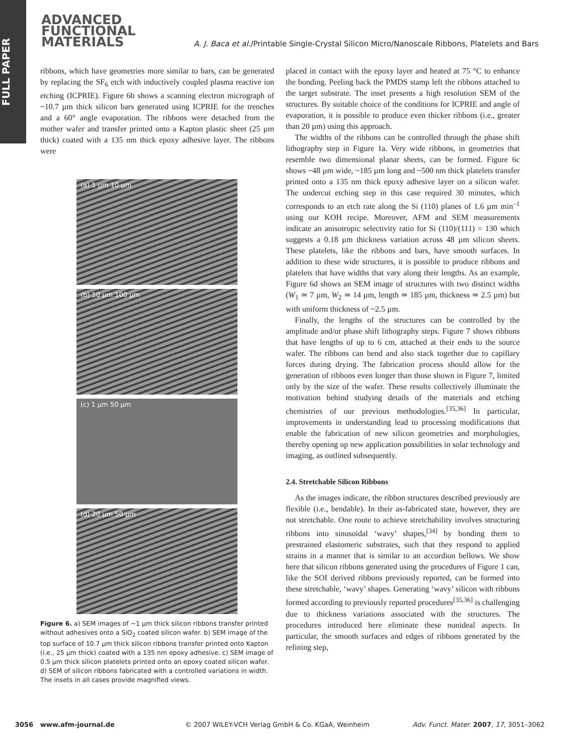FULL PAPER
ADVANCED
FUNCTIONAL
MATERIALS
A. J. Baca et al./Printable Single-Crystal Silicon Micro/Nanoscale Ribbons, Platelets and Bars
ribbons, which have geometries more similar to bars, can be generated by replacing the SF<sub>6</sub> etch with inductively coupled plasma reactive ion etching (ICPRIE). Figure 6b shows a scanning electron micrograph of ~10.7 µm thick silicon bars generated using ICPRIE for the trenches and a 60° angle evaporation. The ribbons were detached from the mother wafer and transfer printed onto a Kapton plastic sheet (25 µm thick) coated with a 135 nm thick epoxy adhesive layer. The ribbons were
(a) 1 µm 10 µm
(b) 10 µm 100 µm
(c) 1 µm 50 µm
(d) 20 µm 50 µm
Figure 6. a) SEM images of ~1 µm thick silicon ribbons transfer printed without adhesives onto a SiO<sub>2</sub> coated silicon wafer. b) SEM image of the top surface of 10.7 µm thick silicon ribbons transfer printed onto Kapton (i.e., 25 µm thick) coated with a 135 nm epoxy adhesive. c) SEM image of 0.5 µm thick silicon platelets printed onto an epoxy coated silicon wafer. d) SEM of silicon ribbons fabricated with a controlled variations in width. The insets in all cases provide magnified views.
placed in contact with the epoxy layer and heated at 75 °C to enhance the bonding. Peeling back the PMDS stamp left the ribbons attached to the target substrate. The inset presents a high resolution SEM of the structures. By suitable choice of the conditions for ICPRIE and angle of evaporation, it is possible to produce even thicker ribbons (i.e., greater than 20 µm) using this approach.
The widths of the ribbons can be controlled through the phase shift lithography step in Figure 1a. Very wide ribbons, in geometries that resemble two dimensional planar sheets, can be formed. Figure 6c shows ~48 µm wide, ~185 µm long and ~500 nm thick platelets transfer printed onto a 135 nm thick epoxy adhesive layer on a silicon wafer. The undercut etching step in this case required 30 minutes, which corresponds to an etch rate along the Si (110) planes of 1.6 µm min<sup>–1</sup> using our KOH recipe. Moreover, AFM and SEM measurements indicate an anisotropic selectivity ratio for Si (110)/(111) = 130 which suggests a 0.18 µm thickness variation across 48 µm silicon sheets. These platelets, like the ribbons and bars, have smooth surfaces. In addition to these wide structures, it is possible to produce ribbons and platelets that have widths that vary along their lengths. As an example, Figure 6d shows an SEM image of structures with two distinct widths (W<sub>1</sub> ≃ 7 µm, W<sub>2</sub> ≃ 14 µm, length ≃ 185 µm, thickness ≃ 2.5 µm) but with uniform thickness of ~2.5 µm.
Finally, the lengths of the structures can be controlled by the amplitude and/or phase shift lithography steps. Figure 7 shows ribbons that have lengths of up to 6 cm, attached at their ends to the source wafer. The ribbons can bend and also stack together due to capillary forces during drying. The fabrication process should allow for the generation of ribbons even longer than those shown in Figure 7, limited only by the size of the wafer. These results collectively illuminate the motivation behind studying details of the materials and etching chemistries of our previous methodologies.<sup>[35,36]</sup> In particular, improvements in understanding lead to processing modifications that enable the fabrication of new silicon geometries and morphologies, thereby opening up new application possibilities in solar technology and imaging, as outlined subsequently.
2.4. Stretchable Silicon Ribbons
As the images indicate, the ribbon structures described previously are flexible (i.e., bendable). In their as-fabricated state, however, they are not stretchable. One route to achieve stretchability involves structuring ribbons into sinusoidal ‘wavy’ shapes,<sup>[34]</sup> by bonding them to prestrained elastomeric substrates, such that they respond to applied strains in a manner that is similar to an accordion bellows. We show here that silicon ribbons generated using the procedures of Figure 1 can, like the SOI derived ribbons previously reported, can be formed into these stretchable, ‘wavy’ shapes. Generating ‘wavy’ silicon with ribbons formed according to previously reported procedures<sup>[35,36]</sup> is challenging due to thickness variations associated with the structures. The procedures introduced here eliminate these nonideal aspects. In particular, the smooth surfaces and edges of ribbons generated by the refining step,
3056 www.afm-journal.de © 2007 WILEY-VCH Verlag GmbH & Co. KGaA, Weinheim Adv. Funct. Mater. 2007, 17, 3051–3062